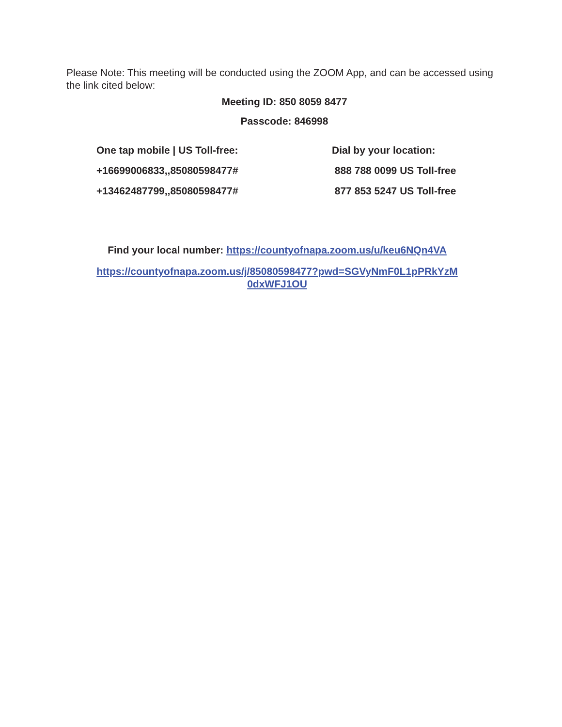Please Note: This meeting will be conducted using the ZOOM App, and can be accessed using the link cited below:
Meeting ID: 850 8059 8477
Passcode: 846998
One tap mobile | US Toll-free:
+16699006833,,85080598477#
+13462487799,,85080598477#
Dial by your location:
888 788 0099 US Toll-free
877 853 5247 US Toll-free
Find your local number: https://countyofnapa.zoom.us/u/keu6NQn4VA
https://countyofnapa.zoom.us/j/85080598477?pwd=SGVyNmF0L1pPRkYzM
0dxWFJ1OU